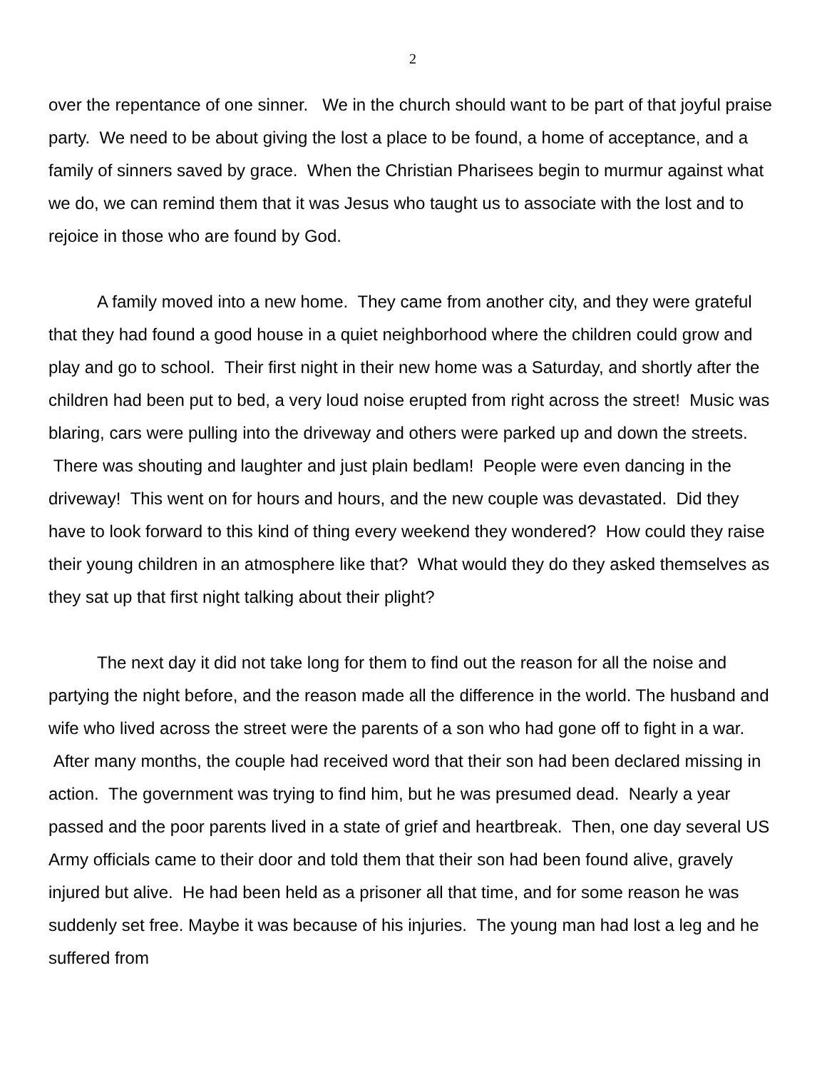2
over the repentance of one sinner. We in the church should want to be part of that joyful praise party. We need to be about giving the lost a place to be found, a home of acceptance, and a family of sinners saved by grace. When the Christian Pharisees begin to murmur against what we do, we can remind them that it was Jesus who taught us to associate with the lost and to rejoice in those who are found by God.
A family moved into a new home. They came from another city, and they were grateful that they had found a good house in a quiet neighborhood where the children could grow and play and go to school. Their first night in their new home was a Saturday, and shortly after the children had been put to bed, a very loud noise erupted from right across the street! Music was blaring, cars were pulling into the driveway and others were parked up and down the streets. There was shouting and laughter and just plain bedlam! People were even dancing in the driveway! This went on for hours and hours, and the new couple was devastated. Did they have to look forward to this kind of thing every weekend they wondered? How could they raise their young children in an atmosphere like that? What would they do they asked themselves as they sat up that first night talking about their plight?
The next day it did not take long for them to find out the reason for all the noise and partying the night before, and the reason made all the difference in the world. The husband and wife who lived across the street were the parents of a son who had gone off to fight in a war. After many months, the couple had received word that their son had been declared missing in action. The government was trying to find him, but he was presumed dead. Nearly a year passed and the poor parents lived in a state of grief and heartbreak. Then, one day several US Army officials came to their door and told them that their son had been found alive, gravely injured but alive. He had been held as a prisoner all that time, and for some reason he was suddenly set free. Maybe it was because of his injuries. The young man had lost a leg and he suffered from